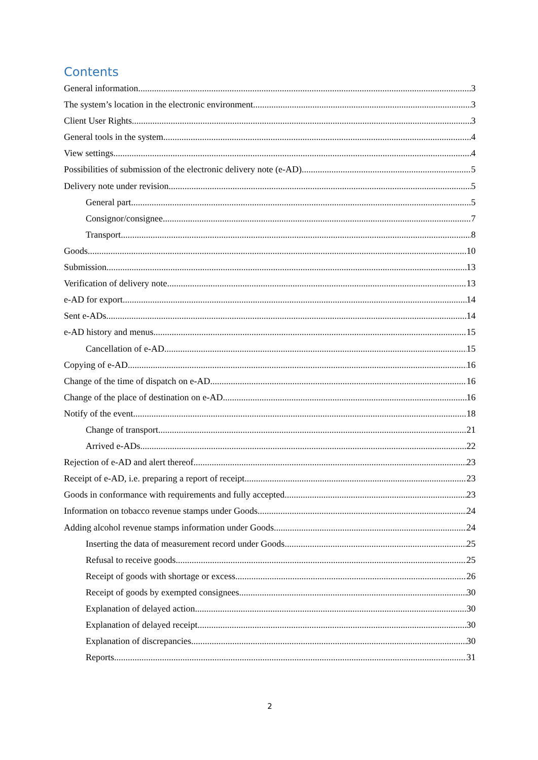Contents
General information 3
The system’s location in the electronic environment 3
Client User Rights 3
General tools in the system 4
View settings 4
Possibilities of submission of the electronic delivery note (e-AD) 5
Delivery note under revision 5
General part 5
Consignor/consignee 7
Transport 8
Goods 10
Submission 13
Verification of delivery note 13
e-AD for export 14
Sent e-ADs 14
e-AD history and menus 15
Cancellation of e-AD 15
Copying of e-AD 16
Change of the time of dispatch on e-AD 16
Change of the place of destination on e-AD 16
Notify of the event 18
Change of transport 21
Arrived e-ADs 22
Rejection of e-AD and alert thereof 23
Receipt of e-AD, i.e. preparing a report of receipt 23
Goods in conformance with requirements and fully accepted 23
Information on tobacco revenue stamps under Goods 24
Adding alcohol revenue stamps information under Goods 24
Inserting the data of measurement record under Goods 25
Refusal to receive goods 25
Receipt of goods with shortage or excess 26
Receipt of goods by exempted consignees 30
Explanation of delayed action 30
Explanation of delayed receipt 30
Explanation of discrepancies 30
Reports 31
2